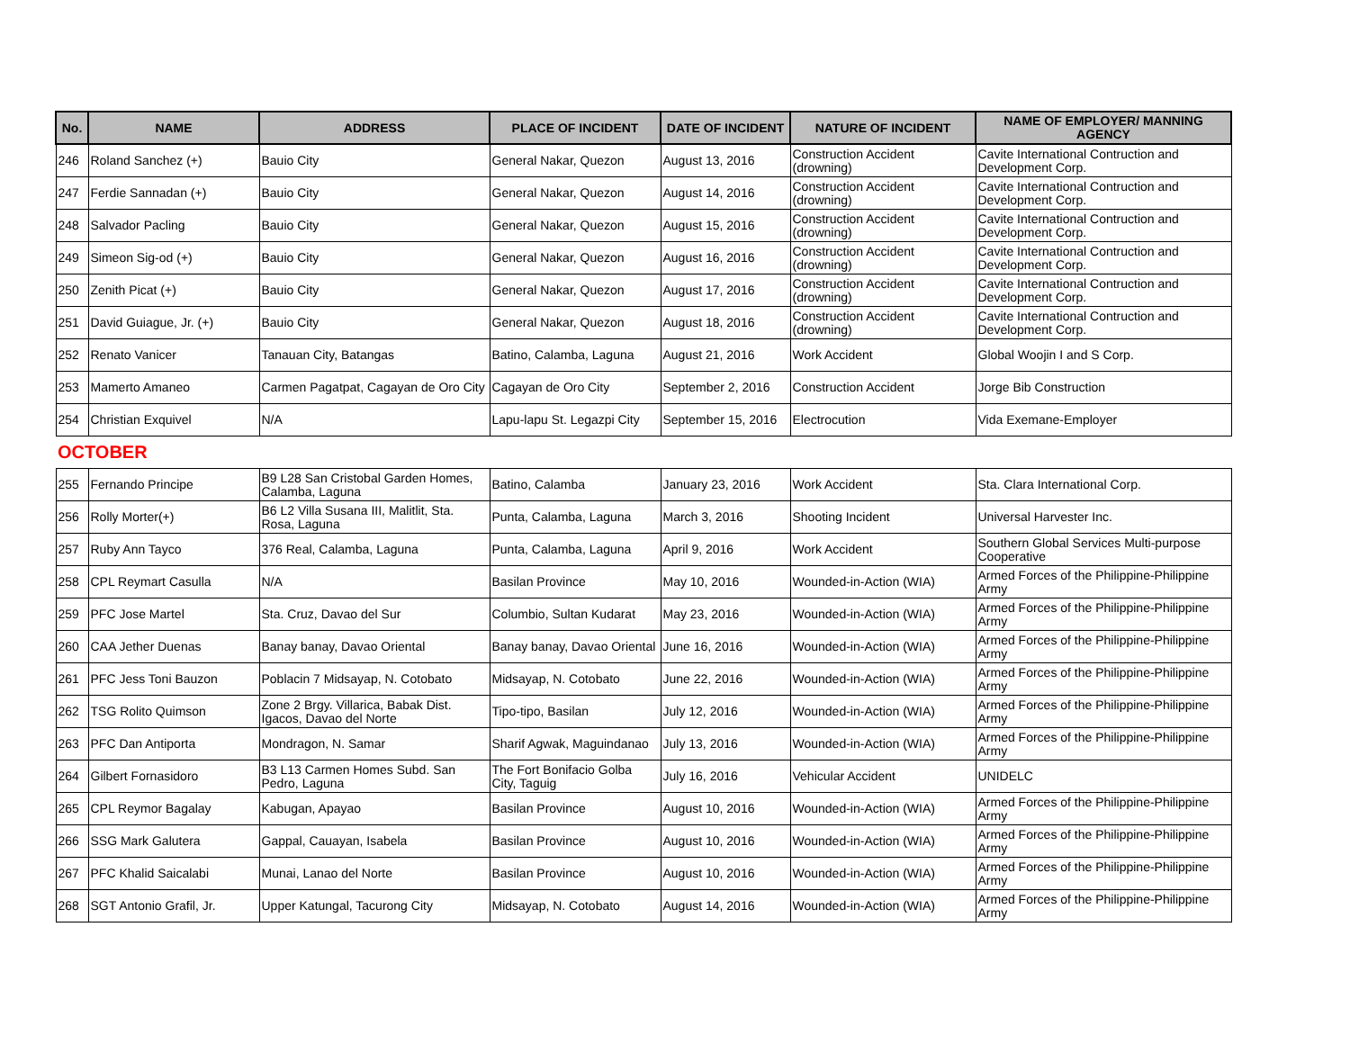| No. | NAME | ADDRESS | PLACE OF INCIDENT | DATE OF INCIDENT | NATURE OF INCIDENT | NAME OF EMPLOYER/ MANNING AGENCY |
| --- | --- | --- | --- | --- | --- | --- |
| 246 | Roland Sanchez (+) | Bauio City | General Nakar, Quezon | August 13, 2016 | Construction Accident (drowning) | Cavite International Contruction and Development Corp. |
| 247 | Ferdie Sannadan (+) | Bauio City | General Nakar, Quezon | August 14, 2016 | Construction Accident (drowning) | Cavite International Contruction and Development Corp. |
| 248 | Salvador Pacling | Bauio City | General Nakar, Quezon | August 15, 2016 | Construction Accident (drowning) | Cavite International Contruction and Development Corp. |
| 249 | Simeon Sig-od (+) | Bauio City | General Nakar, Quezon | August 16, 2016 | Construction Accident (drowning) | Cavite International Contruction and Development Corp. |
| 250 | Zenith Picat (+) | Bauio City | General Nakar, Quezon | August 17, 2016 | Construction Accident (drowning) | Cavite International Contruction and Development Corp. |
| 251 | David Guiague, Jr. (+) | Bauio City | General Nakar, Quezon | August 18, 2016 | Construction Accident (drowning) | Cavite International Contruction and Development Corp. |
| 252 | Renato Vanicer | Tanauan City, Batangas | Batino, Calamba, Laguna | August 21, 2016 | Work Accident | Global Woojin I and S Corp. |
| 253 | Mamerto Amaneo | Carmen Pagatpat, Cagayan de Oro City | Cagayan de Oro City | September 2, 2016 | Construction Accident | Jorge Bib Construction |
| 254 | Christian Exquivel | N/A | Lapu-lapu St. Legazpi City | September 15, 2016 | Electrocution | Vida Exemane-Employer |
| OCTOBER | | | | | | |
| 255 | Fernando Principe | B9 L28 San Cristobal Garden Homes, Calamba, Laguna | Batino, Calamba | January 23, 2016 | Work Accident | Sta. Clara International Corp. |
| 256 | Rolly Morter(+) | B6 L2 Villa Susana III, Malitlit, Sta. Rosa, Laguna | Punta, Calamba, Laguna | March 3, 2016 | Shooting Incident | Universal Harvester Inc. |
| 257 | Ruby Ann Tayco | 376 Real, Calamba, Laguna | Punta, Calamba, Laguna | April 9, 2016 | Work Accident | Southern Global Services Multi-purpose Cooperative |
| 258 | CPL Reymart Casulla | N/A | Basilan Province | May 10, 2016 | Wounded-in-Action (WIA) | Armed Forces of the Philippine-Philippine Army |
| 259 | PFC Jose Martel | Sta. Cruz, Davao del Sur | Columbio, Sultan Kudarat | May 23, 2016 | Wounded-in-Action (WIA) | Armed Forces of the Philippine-Philippine Army |
| 260 | CAA Jether Duenas | Banay banay, Davao Oriental | Banay banay, Davao Oriental | June 16, 2016 | Wounded-in-Action (WIA) | Armed Forces of the Philippine-Philippine Army |
| 261 | PFC Jess Toni Bauzon | Poblacin 7 Midsayap, N. Cotobato | Midsayap, N. Cotobato | June 22, 2016 | Wounded-in-Action (WIA) | Armed Forces of the Philippine-Philippine Army |
| 262 | TSG Rolito Quimson | Zone 2 Brgy. Villarica, Babak Dist. Igacos, Davao del Norte | Tipo-tipo, Basilan | July 12, 2016 | Wounded-in-Action (WIA) | Armed Forces of the Philippine-Philippine Army |
| 263 | PFC Dan Antiporta | Mondragon, N. Samar | Sharif Agwak, Maguindanao | July 13, 2016 | Wounded-in-Action (WIA) | Armed Forces of the Philippine-Philippine Army |
| 264 | Gilbert Fornasidoro | B3 L13 Carmen Homes Subd. San Pedro, Laguna | The Fort Bonifacio Golba City, Taguig | July 16, 2016 | Vehicular Accident | UNIDELC |
| 265 | CPL Reymor Bagalay | Kabugan, Apayao | Basilan Province | August 10, 2016 | Wounded-in-Action (WIA) | Armed Forces of the Philippine-Philippine Army |
| 266 | SSG Mark Galutera | Gappal, Cauayan, Isabela | Basilan Province | August 10, 2016 | Wounded-in-Action (WIA) | Armed Forces of the Philippine-Philippine Army |
| 267 | PFC Khalid Saicalabi | Munai, Lanao del Norte | Basilan Province | August 10, 2016 | Wounded-in-Action (WIA) | Armed Forces of the Philippine-Philippine Army |
| 268 | SGT Antonio Grafil, Jr. | Upper Katungal, Tacurong City | Midsayap, N. Cotobato | August 14, 2016 | Wounded-in-Action (WIA) | Armed Forces of the Philippine-Philippine Army |